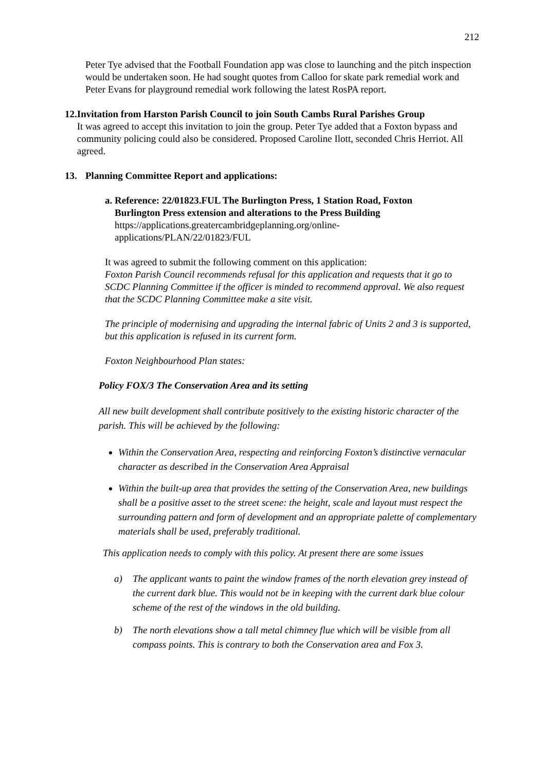212
Peter Tye advised that the Football Foundation app was close to launching and the pitch inspection would be undertaken soon. He had sought quotes from Calloo for skate park remedial work and Peter Evans for playground remedial work following the latest RosPA report.
12. Invitation from Harston Parish Council to join South Cambs Rural Parishes Group
It was agreed to accept this invitation to join the group. Peter Tye added that a Foxton bypass and community policing could also be considered. Proposed Caroline Ilott, seconded Chris Herriot. All agreed.
13. Planning Committee Report and applications:
a. Reference: 22/01823.FUL The Burlington Press, 1 Station Road, Foxton
Burlington Press extension and alterations to the Press Building
https://applications.greatercambridgeplanning.org/online-
applications/PLAN/22/01823/FUL
It was agreed to submit the following comment on this application:
Foxton Parish Council recommends refusal for this application and requests that it go to SCDC Planning Committee if the officer is minded to recommend approval. We also request that the SCDC Planning Committee make a site visit.
The principle of modernising and upgrading the internal fabric of Units 2 and 3 is supported, but this application is refused in its current form.
Foxton Neighbourhood Plan states:
Policy FOX/3 The Conservation Area and its setting
All new built development shall contribute positively to the existing historic character of the parish. This will be achieved by the following:
Within the Conservation Area, respecting and reinforcing Foxton’s distinctive vernacular character as described in the Conservation Area Appraisal
Within the built-up area that provides the setting of the Conservation Area, new buildings shall be a positive asset to the street scene: the height, scale and layout must respect the surrounding pattern and form of development and an appropriate palette of complementary materials shall be used, preferably traditional.
This application needs to comply with this policy. At present there are some issues
a) The applicant wants to paint the window frames of the north elevation grey instead of the current dark blue. This would not be in keeping with the current dark blue colour scheme of the rest of the windows in the old building.
b) The north elevations show a tall metal chimney flue which will be visible from all compass points. This is contrary to both the Conservation area and Fox 3.